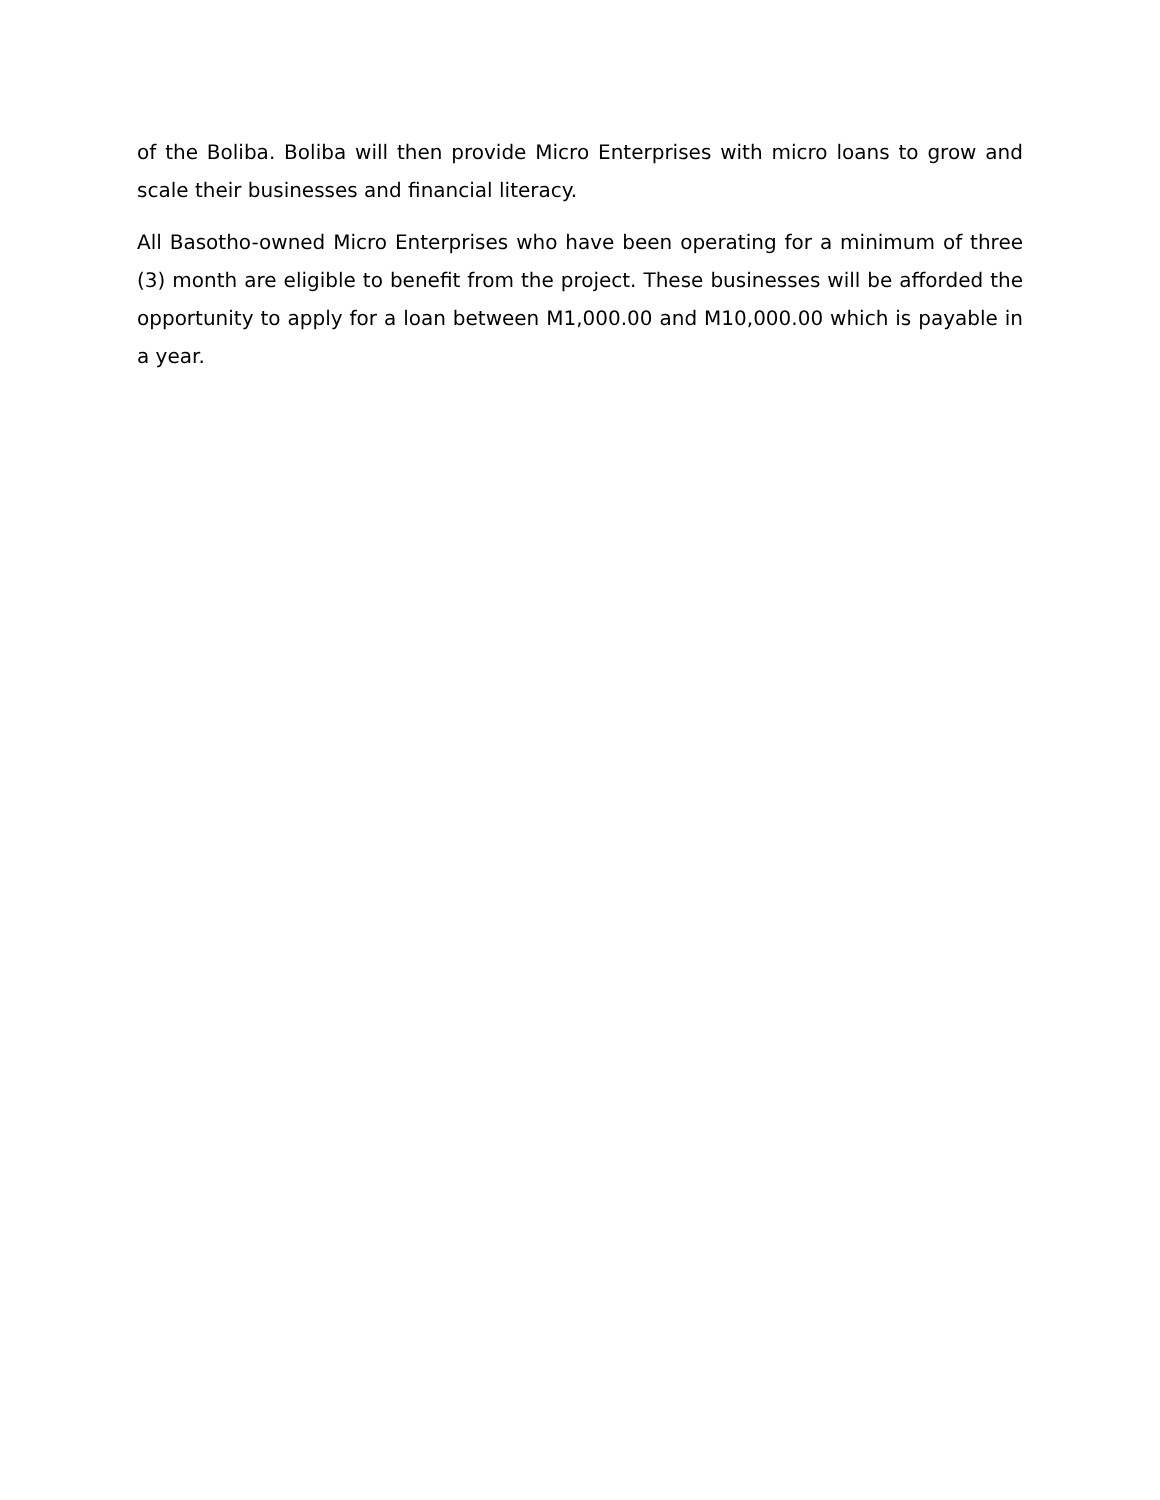of the Boliba. Boliba will then provide Micro Enterprises with micro loans to grow and scale their businesses and financial literacy.
All Basotho-owned Micro Enterprises who have been operating for a minimum of three (3) month are eligible to benefit from the project. These businesses will be afforded the opportunity to apply for a loan between M1,000.00 and M10,000.00 which is payable in a year.